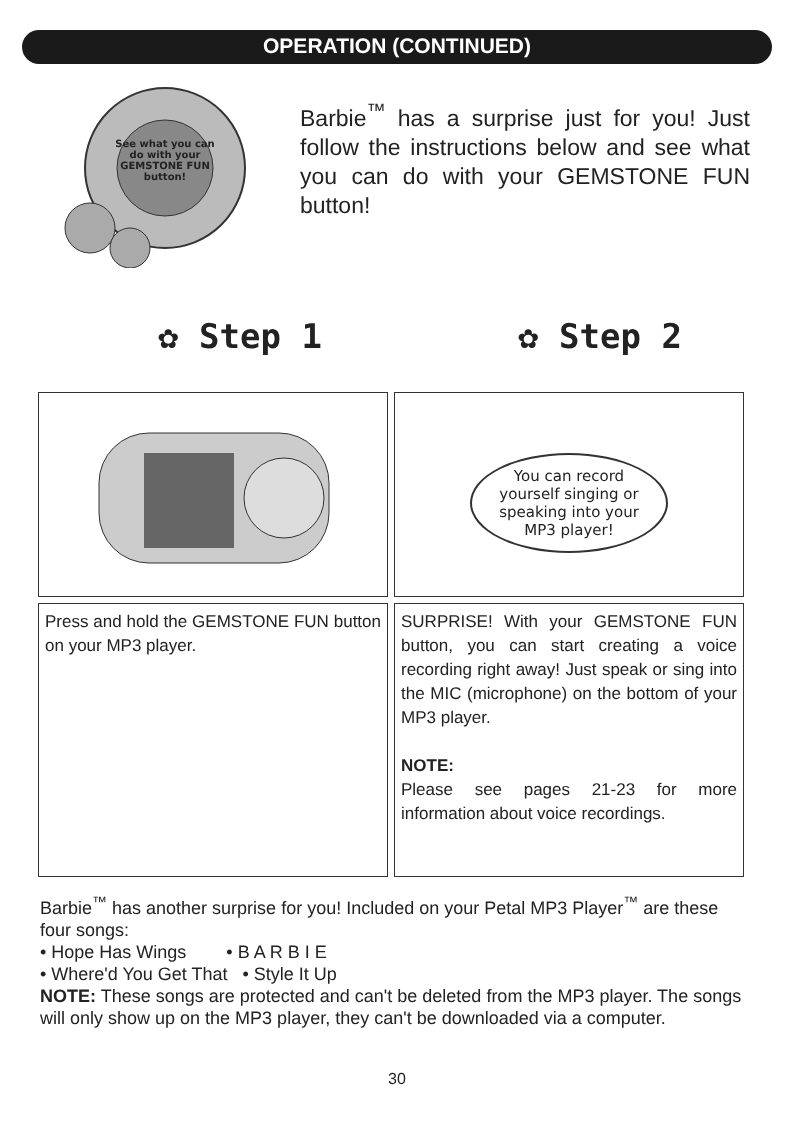OPERATION (CONTINUED)
See what you can do with your GEMSTONE FUN button!
Barbie<sup>™</sup> has a surprise just for you! Just follow the instructions below and see what you can do with your GEMSTONE FUN button!
✿ Step 1 ✿ Step 2
You can record yourself singing or speaking into your MP3 player!
Press and hold the GEMSTONE FUN button on your MP3 player.
SURPRISE! With your GEMSTONE FUN button, you can start creating a voice recording right away! Just speak or sing into the MIC (microphone) on the bottom of your MP3 player.
NOTE:
Please see pages 21-23 for more information about voice recordings.
Barbie<sup>™</sup> has another surprise for you! Included on your Petal MP3 Player<sup>™</sup> are these four songs:
• Hope Has Wings • B A R B I E
• Where'd You Get That • Style It Up
NOTE: These songs are protected and can't be deleted from the MP3 player. The songs will only show up on the MP3 player, they can't be downloaded via a computer.
30